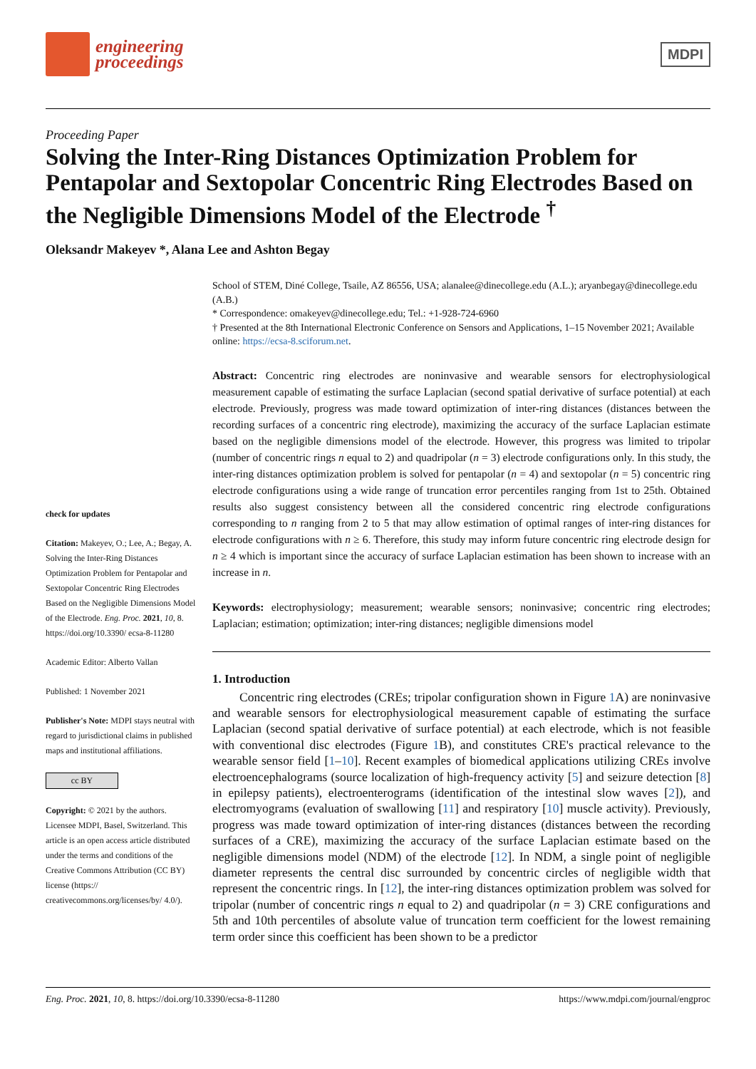engineering
proceedings
MDPI
Proceeding Paper
Solving the Inter-Ring Distances Optimization Problem for Pentapolar and Sextopolar Concentric Ring Electrodes Based on the Negligible Dimensions Model of the Electrode <sup>†</sup>
Oleksandr Makeyev *, Alana Lee and Ashton Begay
check for updates
Citation: Makeyev, O.; Lee, A.; Begay, A. Solving the Inter-Ring Distances Optimization Problem for Pentapolar and Sextopolar Concentric Ring Electrodes Based on the Negligible Dimensions Model of the Electrode. Eng. Proc. 2021, 10, 8. https://doi.org/10.3390/ ecsa-8-11280
Academic Editor: Alberto Vallan
Published: 1 November 2021
Publisher's Note: MDPI stays neutral with regard to jurisdictional claims in published maps and institutional affiliations.
cc BY
Copyright: © 2021 by the authors. Licensee MDPI, Basel, Switzerland. This article is an open access article distributed under the terms and conditions of the Creative Commons Attribution (CC BY) license (https:// creativecommons.org/licenses/by/ 4.0/).
School of STEM, Diné College, Tsaile, AZ 86556, USA; alanalee@dinecollege.edu (A.L.); aryanbegay@dinecollege.edu (A.B.)
* Correspondence: omakeyev@dinecollege.edu; Tel.: +1-928-724-6960
† Presented at the 8th International Electronic Conference on Sensors and Applications, 1–15 November 2021; Available online: https://ecsa-8.sciforum.net.
Abstract: Concentric ring electrodes are noninvasive and wearable sensors for electrophysiological measurement capable of estimating the surface Laplacian (second spatial derivative of surface potential) at each electrode. Previously, progress was made toward optimization of inter-ring distances (distances between the recording surfaces of a concentric ring electrode), maximizing the accuracy of the surface Laplacian estimate based on the negligible dimensions model of the electrode. However, this progress was limited to tripolar (number of concentric rings n equal to 2) and quadripolar (n = 3) electrode configurations only. In this study, the inter-ring distances optimization problem is solved for pentapolar (n = 4) and sextopolar (n = 5) concentric ring electrode configurations using a wide range of truncation error percentiles ranging from 1st to 25th. Obtained results also suggest consistency between all the considered concentric ring electrode configurations corresponding to n ranging from 2 to 5 that may allow estimation of optimal ranges of inter-ring distances for electrode configurations with n ≥ 6. Therefore, this study may inform future concentric ring electrode design for n ≥ 4 which is important since the accuracy of surface Laplacian estimation has been shown to increase with an increase in n.
Keywords: electrophysiology; measurement; wearable sensors; noninvasive; concentric ring electrodes; Laplacian; estimation; optimization; inter-ring distances; negligible dimensions model
1. Introduction
Concentric ring electrodes (CREs; tripolar configuration shown in Figure 1 A) are noninvasive and wearable sensors for electrophysiological measurement capable of estimating the surface Laplacian (second spatial derivative of surface potential) at each electrode, which is not feasible with conventional disc electrodes (Figure 1 B), and constitutes CRE's practical relevance to the wearable sensor field [1–10]. Recent examples of biomedical applications utilizing CREs involve electroencephalograms (source localization of high-frequency activity [5] and seizure detection [8] in epilepsy patients), electroenterograms (identification of the intestinal slow waves [2]), and electromyograms (evaluation of swallowing [11] and respiratory [10] muscle activity). Previously, progress was made toward optimization of inter-ring distances (distances between the recording surfaces of a CRE), maximizing the accuracy of the surface Laplacian estimate based on the negligible dimensions model (NDM) of the electrode [12]. In NDM, a single point of negligible diameter represents the central disc surrounded by concentric circles of negligible width that represent the concentric rings. In [12], the inter-ring distances optimization problem was solved for tripolar (number of concentric rings n equal to 2) and quadripolar (n = 3) CRE configurations and 5th and 10th percentiles of absolute value of truncation term coefficient for the lowest remaining term order since this coefficient has been shown to be a predictor
Eng. Proc. 2021, 10, 8. https://doi.org/10.3390/ecsa-8-11280 https://www.mdpi.com/journal/engproc